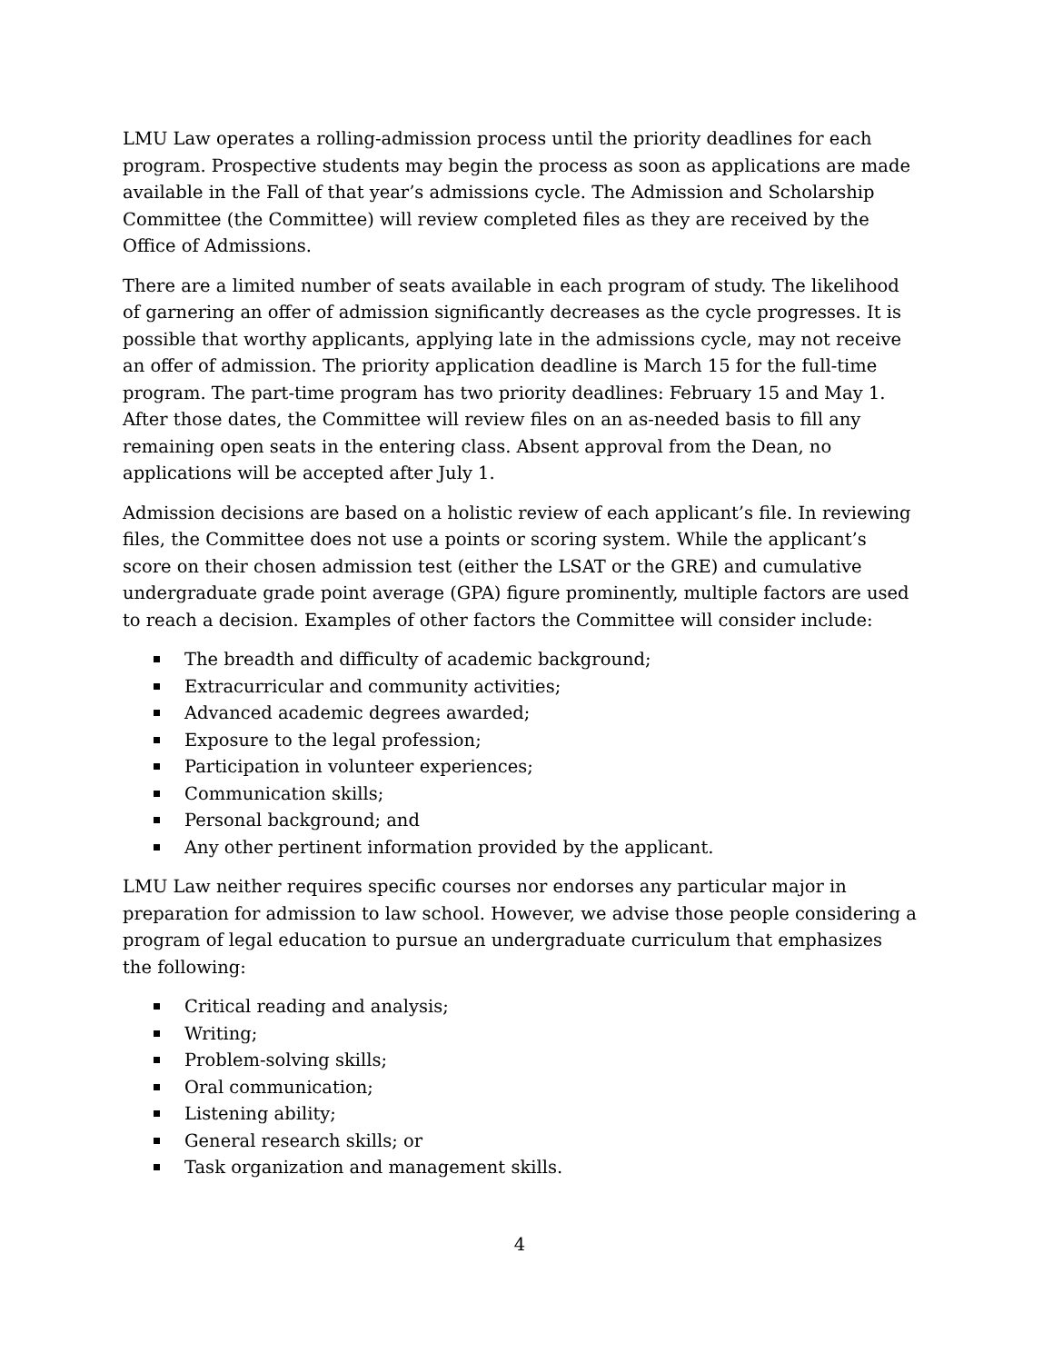LMU Law operates a rolling-admission process until the priority deadlines for each program. Prospective students may begin the process as soon as applications are made available in the Fall of that year’s admissions cycle. The Admission and Scholarship Committee (the Committee) will review completed files as they are received by the Office of Admissions.
There are a limited number of seats available in each program of study. The likelihood of garnering an offer of admission significantly decreases as the cycle progresses. It is possible that worthy applicants, applying late in the admissions cycle, may not receive an offer of admission. The priority application deadline is March 15 for the full-time program. The part-time program has two priority deadlines: February 15 and May 1. After those dates, the Committee will review files on an as-needed basis to fill any remaining open seats in the entering class. Absent approval from the Dean, no applications will be accepted after July 1.
Admission decisions are based on a holistic review of each applicant’s file. In reviewing files, the Committee does not use a points or scoring system. While the applicant’s score on their chosen admission test (either the LSAT or the GRE) and cumulative undergraduate grade point average (GPA) figure prominently, multiple factors are used to reach a decision. Examples of other factors the Committee will consider include:
The breadth and difficulty of academic background;
Extracurricular and community activities;
Advanced academic degrees awarded;
Exposure to the legal profession;
Participation in volunteer experiences;
Communication skills;
Personal background; and
Any other pertinent information provided by the applicant.
LMU Law neither requires specific courses nor endorses any particular major in preparation for admission to law school. However, we advise those people considering a program of legal education to pursue an undergraduate curriculum that emphasizes the following:
Critical reading and analysis;
Writing;
Problem-solving skills;
Oral communication;
Listening ability;
General research skills; or
Task organization and management skills.
4